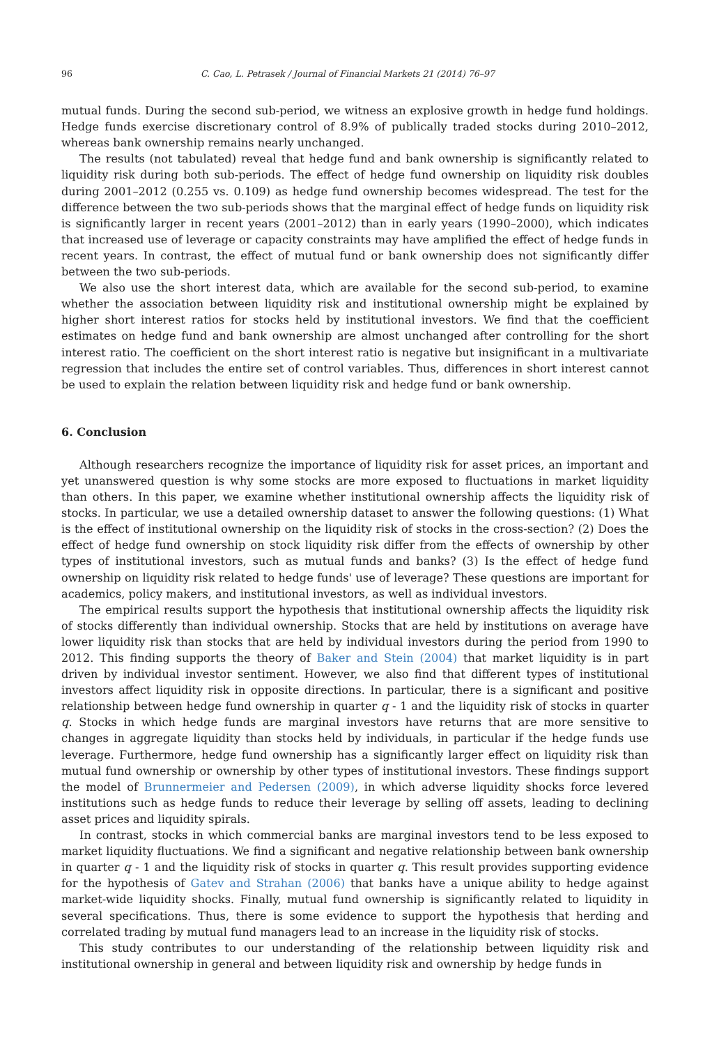96 C. Cao, L. Petrasek / Journal of Financial Markets 21 (2014) 76–97
mutual funds. During the second sub-period, we witness an explosive growth in hedge fund holdings. Hedge funds exercise discretionary control of 8.9% of publically traded stocks during 2010–2012, whereas bank ownership remains nearly unchanged.
The results (not tabulated) reveal that hedge fund and bank ownership is significantly related to liquidity risk during both sub-periods. The effect of hedge fund ownership on liquidity risk doubles during 2001–2012 (0.255 vs. 0.109) as hedge fund ownership becomes widespread. The test for the difference between the two sub-periods shows that the marginal effect of hedge funds on liquidity risk is significantly larger in recent years (2001–2012) than in early years (1990–2000), which indicates that increased use of leverage or capacity constraints may have amplified the effect of hedge funds in recent years. In contrast, the effect of mutual fund or bank ownership does not significantly differ between the two sub-periods.
We also use the short interest data, which are available for the second sub-period, to examine whether the association between liquidity risk and institutional ownership might be explained by higher short interest ratios for stocks held by institutional investors. We find that the coefficient estimates on hedge fund and bank ownership are almost unchanged after controlling for the short interest ratio. The coefficient on the short interest ratio is negative but insignificant in a multivariate regression that includes the entire set of control variables. Thus, differences in short interest cannot be used to explain the relation between liquidity risk and hedge fund or bank ownership.
6. Conclusion
Although researchers recognize the importance of liquidity risk for asset prices, an important and yet unanswered question is why some stocks are more exposed to fluctuations in market liquidity than others. In this paper, we examine whether institutional ownership affects the liquidity risk of stocks. In particular, we use a detailed ownership dataset to answer the following questions: (1) What is the effect of institutional ownership on the liquidity risk of stocks in the cross-section? (2) Does the effect of hedge fund ownership on stock liquidity risk differ from the effects of ownership by other types of institutional investors, such as mutual funds and banks? (3) Is the effect of hedge fund ownership on liquidity risk related to hedge funds' use of leverage? These questions are important for academics, policy makers, and institutional investors, as well as individual investors.
The empirical results support the hypothesis that institutional ownership affects the liquidity risk of stocks differently than individual ownership. Stocks that are held by institutions on average have lower liquidity risk than stocks that are held by individual investors during the period from 1990 to 2012. This finding supports the theory of Baker and Stein (2004) that market liquidity is in part driven by individual investor sentiment. However, we also find that different types of institutional investors affect liquidity risk in opposite directions. In particular, there is a significant and positive relationship between hedge fund ownership in quarter q - 1 and the liquidity risk of stocks in quarter q. Stocks in which hedge funds are marginal investors have returns that are more sensitive to changes in aggregate liquidity than stocks held by individuals, in particular if the hedge funds use leverage. Furthermore, hedge fund ownership has a significantly larger effect on liquidity risk than mutual fund ownership or ownership by other types of institutional investors. These findings support the model of Brunnermeier and Pedersen (2009), in which adverse liquidity shocks force levered institutions such as hedge funds to reduce their leverage by selling off assets, leading to declining asset prices and liquidity spirals.
In contrast, stocks in which commercial banks are marginal investors tend to be less exposed to market liquidity fluctuations. We find a significant and negative relationship between bank ownership in quarter q - 1 and the liquidity risk of stocks in quarter q. This result provides supporting evidence for the hypothesis of Gatev and Strahan (2006) that banks have a unique ability to hedge against market-wide liquidity shocks. Finally, mutual fund ownership is significantly related to liquidity in several specifications. Thus, there is some evidence to support the hypothesis that herding and correlated trading by mutual fund managers lead to an increase in the liquidity risk of stocks.
This study contributes to our understanding of the relationship between liquidity risk and institutional ownership in general and between liquidity risk and ownership by hedge funds in